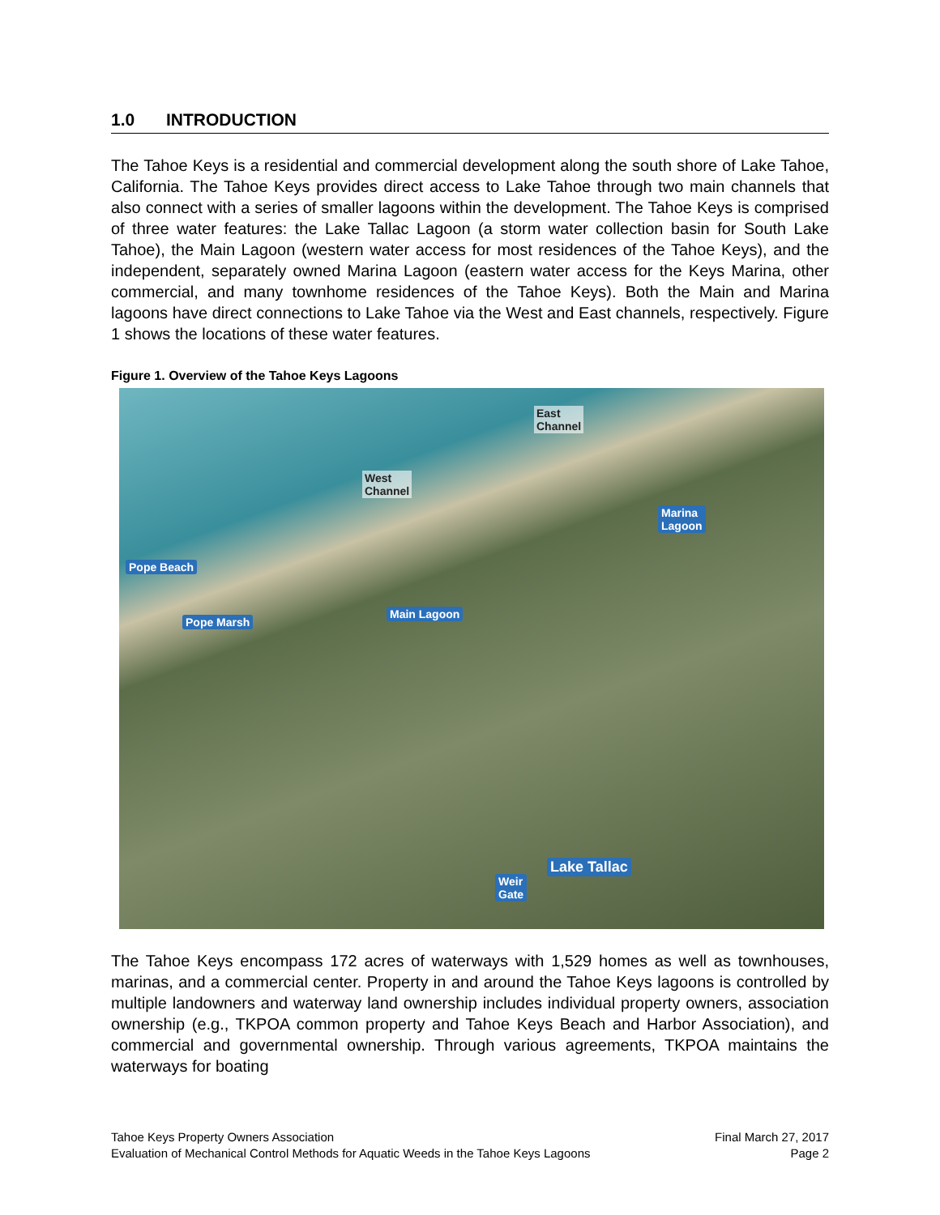1.0 INTRODUCTION
The Tahoe Keys is a residential and commercial development along the south shore of Lake Tahoe, California. The Tahoe Keys provides direct access to Lake Tahoe through two main channels that also connect with a series of smaller lagoons within the development. The Tahoe Keys is comprised of three water features: the Lake Tallac Lagoon (a storm water collection basin for South Lake Tahoe), the Main Lagoon (western water access for most residences of the Tahoe Keys), and the independent, separately owned Marina Lagoon (eastern water access for the Keys Marina, other commercial, and many townhome residences of the Tahoe Keys). Both the Main and Marina lagoons have direct connections to Lake Tahoe via the West and East channels, respectively. Figure 1 shows the locations of these water features.
Figure 1. Overview of the Tahoe Keys Lagoons
East
Channel
West
Channel
Marina
Lagoon
Pope Beach
Pope Marsh
Main Lagoon
Lake Tallac
Weir
Gate
The Tahoe Keys encompass 172 acres of waterways with 1,529 homes as well as townhouses, marinas, and a commercial center. Property in and around the Tahoe Keys lagoons is controlled by multiple landowners and waterway land ownership includes individual property owners, association ownership (e.g., TKPOA common property and Tahoe Keys Beach and Harbor Association), and commercial and governmental ownership. Through various agreements, TKPOA maintains the waterways for boating
Tahoe Keys Property Owners Association Final March 27, 2017
Evaluation of Mechanical Control Methods for Aquatic Weeds in the Tahoe Keys Lagoons Page 2